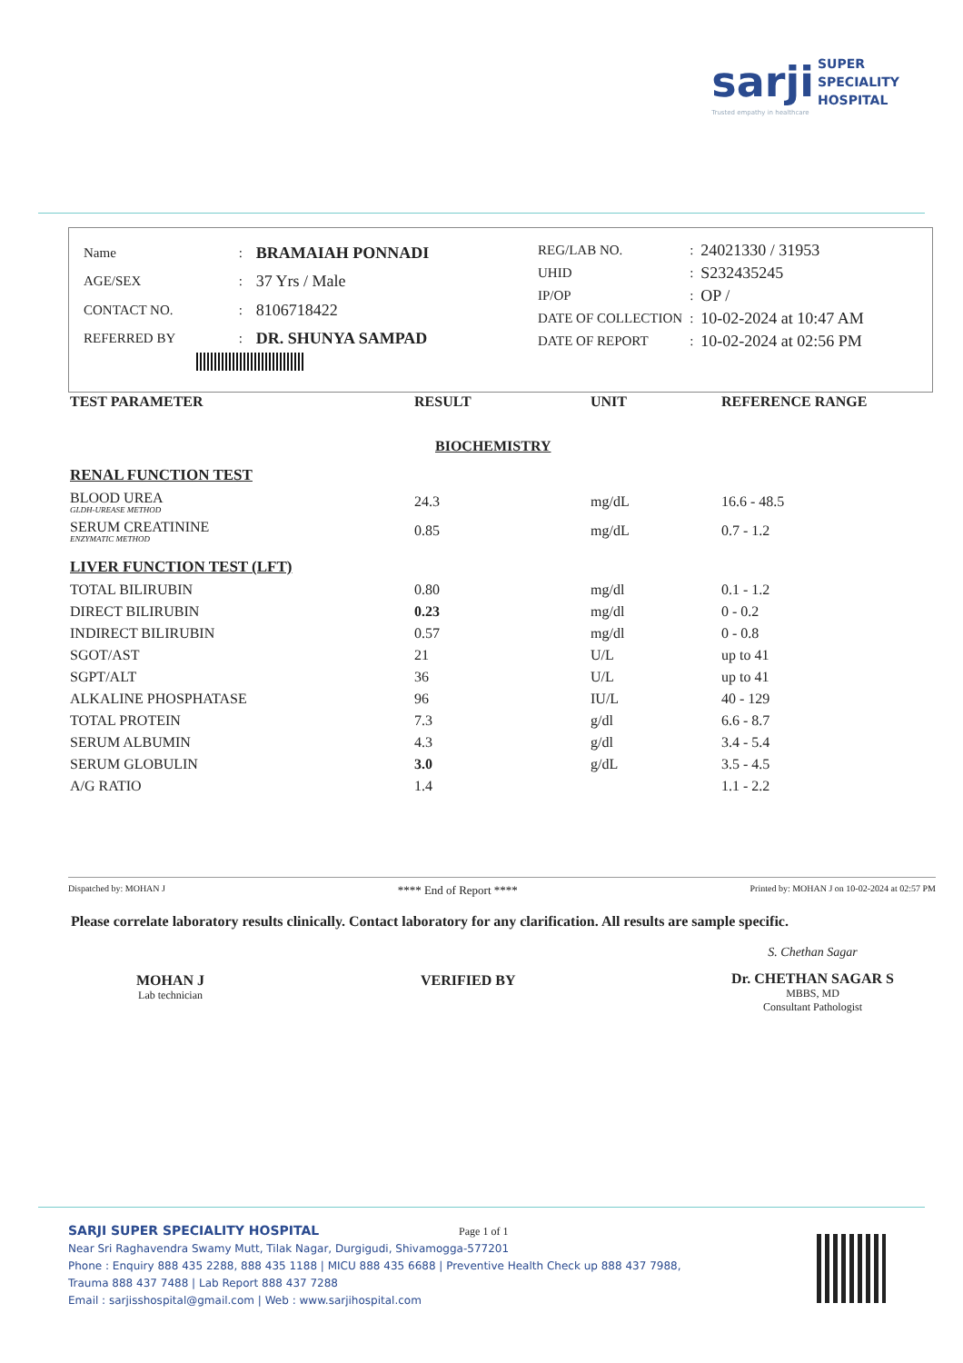sarji SUPER
SPECIALITY
HOSPITAL
Trusted empathy in healthcare
| Name | : | BRAMAIAH PONNADI |
| AGE/SEX | : | 37 Yrs / Male |
| CONTACT NO. | : | 8106718422 |
| REFERRED BY | : | DR. SHUNYA SAMPAD |
| REG/LAB NO. | : | 24021330 / 31953 |
| UHID | : | S232435245 |
| IP/OP | : | OP / |
| DATE OF COLLECTION | : | 10-02-2024 at 10:47 AM |
| DATE OF REPORT | : | 10-02-2024 at 02:56 PM |
| TEST PARAMETER | RESULT | UNIT | REFERENCE RANGE |
| --- | --- | --- | --- |
| | BIOCHEMISTRY | | |
| RENAL FUNCTION TEST | | | |
| BLOOD UREA GLDH-UREASE METHOD | 24.3 | mg/dL | 16.6 - 48.5 |
| SERUM CREATININE ENZYMATIC METHOD | 0.85 | mg/dL | 0.7 - 1.2 |
| LIVER FUNCTION TEST (LFT) | | | |
| TOTAL BILIRUBIN | 0.80 | mg/dl | 0.1 - 1.2 |
| DIRECT BILIRUBIN | 0.23 | mg/dl | 0 - 0.2 |
| INDIRECT BILIRUBIN | 0.57 | mg/dl | 0 - 0.8 |
| SGOT/AST | 21 | U/L | up to 41 |
| SGPT/ALT | 36 | U/L | up to 41 |
| ALKALINE PHOSPHATASE | 96 | IU/L | 40 - 129 |
| TOTAL PROTEIN | 7.3 | g/dl | 6.6 - 8.7 |
| SERUM ALBUMIN | 4.3 | g/dl | 3.4 - 5.4 |
| SERUM GLOBULIN | 3.0 | g/dL | 3.5 - 4.5 |
| A/G RATIO | 1.4 | | 1.1 - 2.2 |
Dispatched by: MOHAN J **** End of Report **** Printed by: MOHAN J on 10-02-2024 at 02:57 PM
Please correlate laboratory results clinically. Contact laboratory for any clarification. All results are sample specific.
MOHAN J
Lab technician
VERIFIED BY
S. Chethan Sagar
Dr. CHETHAN SAGAR S
MBBS, MD
Consultant Pathologist
SARJI SUPER SPECIALITY HOSPITAL Page 1 of 1
Near Sri Raghavendra Swamy Mutt, Tilak Nagar, Durgigudi, Shivamogga-577201
Phone : Enquiry 888 435 2288, 888 435 1188 | MICU 888 435 6688 | Preventive Health Check up 888 437 7988,
Trauma 888 437 7488 | Lab Report 888 437 7288
Email : sarjisshospital@gmail.com | Web : www.sarjihospital.com